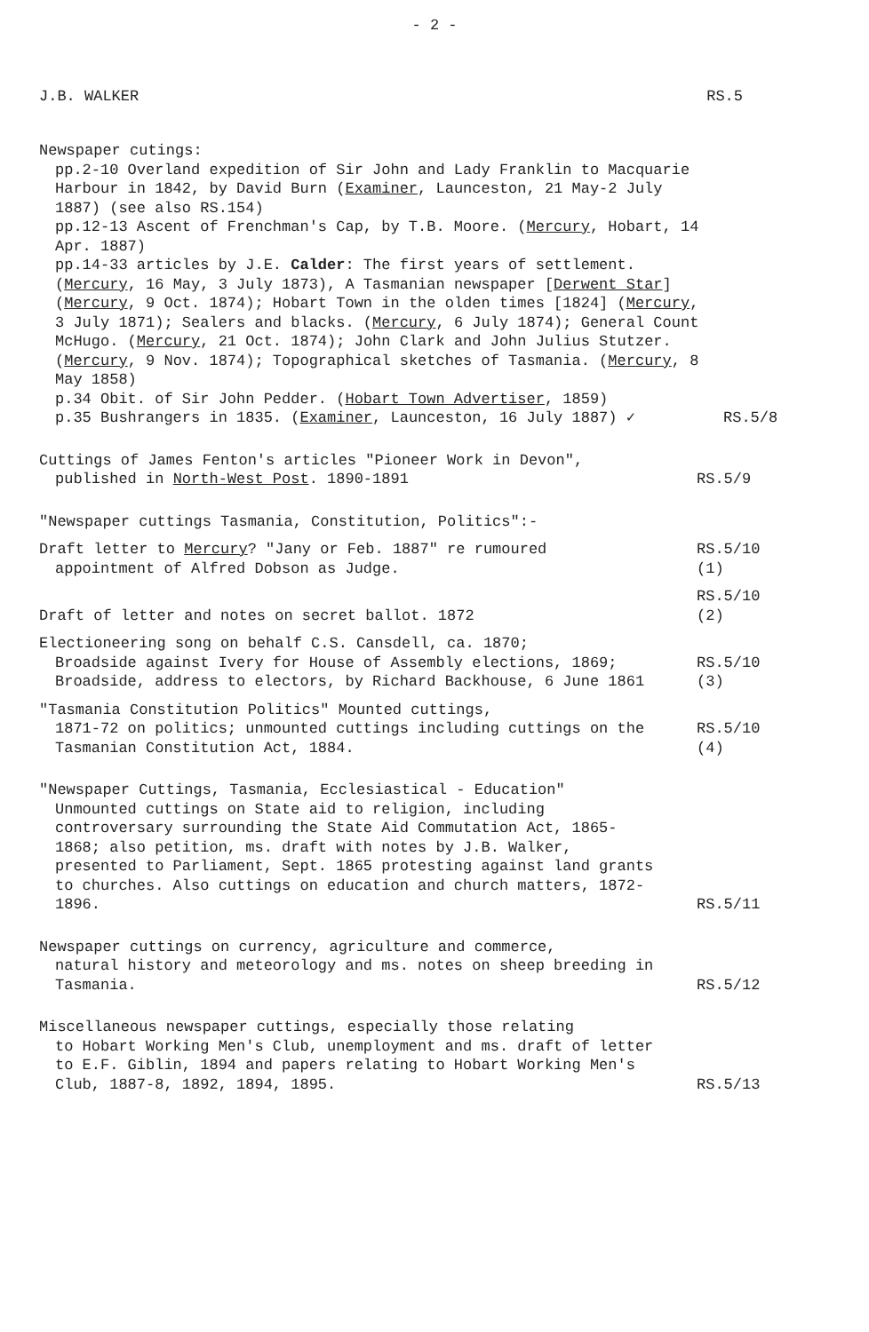- 2 -
J.B. WALKER RS.5
Newspaper cutings:
pp.2-10 Overland expedition of Sir John and Lady Franklin to Macquarie Harbour in 1842, by David Burn (Examiner, Launceston, 21 May-2 July 1887) (see also RS.154)
pp.12-13 Ascent of Frenchman's Cap, by T.B. Moore. (Mercury, Hobart, 14 Apr. 1887)
pp.14-33 articles by J.E. Calder: The first years of settlement. (Mercury, 16 May, 3 July 1873), A Tasmanian newspaper [Derwent Star] (Mercury, 9 Oct. 1874); Hobart Town in the olden times [1824] (Mercury, 3 July 1871); Sealers and blacks. (Mercury, 6 July 1874); General Count McHugo. (Mercury, 21 Oct. 1874); John Clark and John Julius Stutzer. (Mercury, 9 Nov. 1874); Topographical sketches of Tasmania. (Mercury, 8 May 1858)
p.34 Obit. of Sir John Pedder. (Hobart Town Advertiser, 1859)
p.35 Bushrangers in 1835. (Examiner, Launceston, 16 July 1887) ✓
RS.5/8
Cuttings of James Fenton's articles "Pioneer Work in Devon", published in North-West Post. 1890-1891
RS.5/9
"Newspaper cuttings Tasmania, Constitution, Politics":-
Draft letter to Mercury? "Jany or Feb. 1887" re rumoured
appointment of Alfred Dobson as Judge.
RS.5/10 (1)
Draft of letter and notes on secret ballot. 1872
RS.5/10 (2)
Electioneering song on behalf C.S. Cansdell, ca. 1870;
Broadside against Ivery for House of Assembly elections, 1869; Broadside, address to electors, by Richard Backhouse, 6 June 1861
RS.5/10 (3)
"Tasmania Constitution Politics" Mounted cuttings,
1871-72 on politics; unmounted cuttings including cuttings on the Tasmanian Constitution Act, 1884.
RS.5/10 (4)
"Newspaper Cuttings, Tasmania, Ecclesiastical - Education"
Unmounted cuttings on State aid to religion, including controversary surrounding the State Aid Commutation Act, 1865-1868; also petition, ms. draft with notes by J.B. Walker, presented to Parliament, Sept. 1865 protesting against land grants to churches. Also cuttings on education and church matters, 1872-1896.
RS.5/11
Newspaper cuttings on currency, agriculture and commerce,
natural history and meteorology and ms. notes on sheep breeding in Tasmania.
RS.5/12
Miscellaneous newspaper cuttings, especially those relating
to Hobart Working Men's Club, unemployment and ms. draft of letter to E.F. Giblin, 1894 and papers relating to Hobart Working Men's Club, 1887-8, 1892, 1894, 1895.
RS.5/13